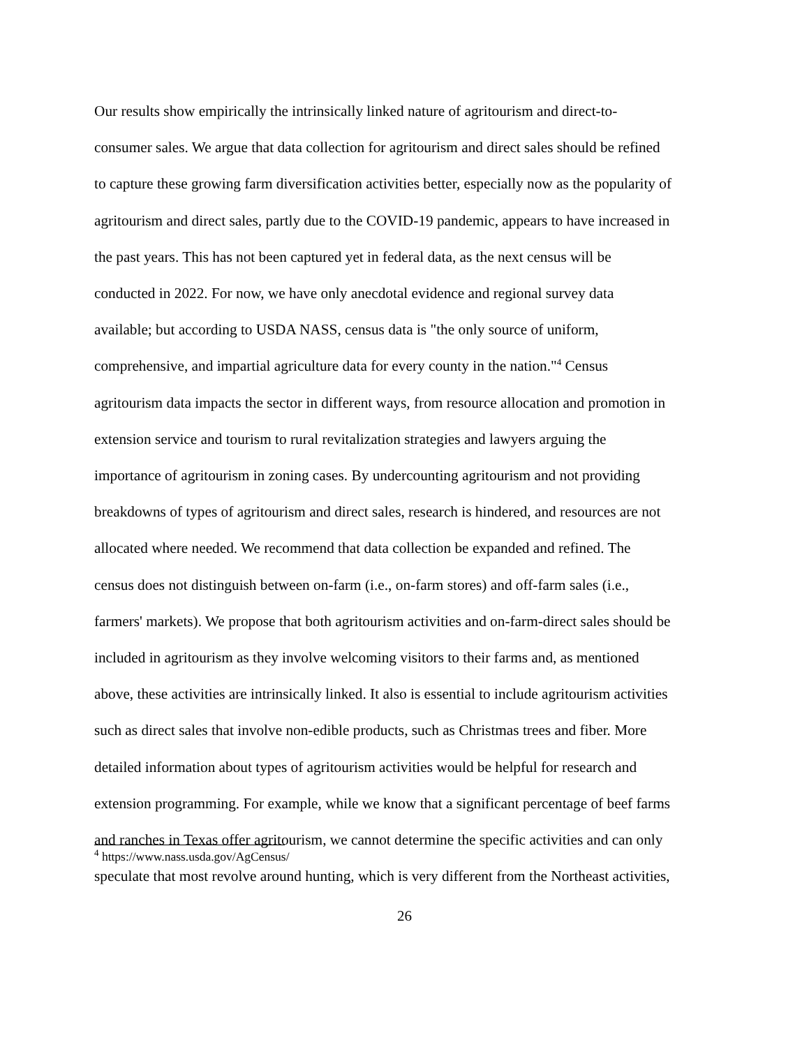Our results show empirically the intrinsically linked nature of agritourism and direct-to-
consumer sales. We argue that data collection for agritourism and direct sales should be refined
to capture these growing farm diversification activities better, especially now as the popularity of
agritourism and direct sales, partly due to the COVID-19 pandemic, appears to have increased in
the past years. This has not been captured yet in federal data, as the next census will be
conducted in 2022. For now, we have only anecdotal evidence and regional survey data
available; but according to USDA NASS, census data is "the only source of uniform,
comprehensive, and impartial agriculture data for every county in the nation."<sup>4</sup> Census
agritourism data impacts the sector in different ways, from resource allocation and promotion in
extension service and tourism to rural revitalization strategies and lawyers arguing the
importance of agritourism in zoning cases. By undercounting agritourism and not providing
breakdowns of types of agritourism and direct sales, research is hindered, and resources are not
allocated where needed. We recommend that data collection be expanded and refined. The
census does not distinguish between on-farm (i.e., on-farm stores) and off-farm sales (i.e.,
farmers' markets). We propose that both agritourism activities and on-farm-direct sales should be
included in agritourism as they involve welcoming visitors to their farms and, as mentioned
above, these activities are intrinsically linked. It also is essential to include agritourism activities
such as direct sales that involve non-edible products, such as Christmas trees and fiber. More
detailed information about types of agritourism activities would be helpful for research and
extension programming. For example, while we know that a significant percentage of beef farms
and ranches in Texas offer agritourism, we cannot determine the specific activities and can only
speculate that most revolve around hunting, which is very different from the Northeast activities,
<sup>4</sup> https://www.nass.usda.gov/AgCensus/
26